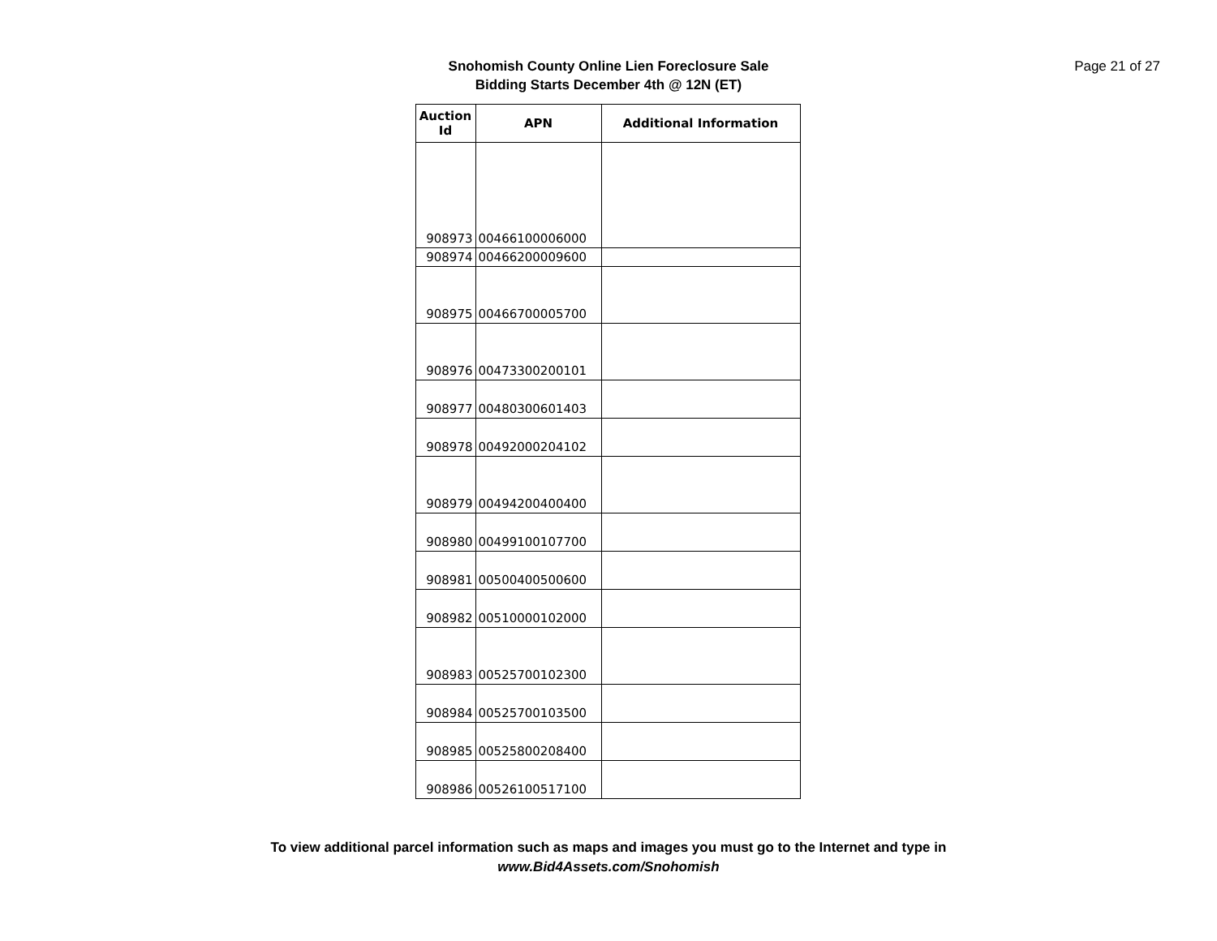Snohomish County Online Lien Foreclosure Sale
Bidding Starts December 4th @ 12N (ET)
Page 21 of 27
| Auction Id | APN | Additional Information |
| --- | --- | --- |
| 908973 | 00466100006000 | |
| 908974 | 00466200009600 | |
| 908975 | 00466700005700 | |
| 908976 | 00473300200101 | |
| 908977 | 00480300601403 | |
| 908978 | 00492000204102 | |
| 908979 | 00494200400400 | |
| 908980 | 00499100107700 | |
| 908981 | 00500400500600 | |
| 908982 | 00510000102000 | |
| 908983 | 00525700102300 | |
| 908984 | 00525700103500 | |
| 908985 | 00525800208400 | |
| 908986 | 00526100517100 | |
To view additional parcel information such as maps and images you must go to the Internet and type in
www.Bid4Assets.com/Snohomish